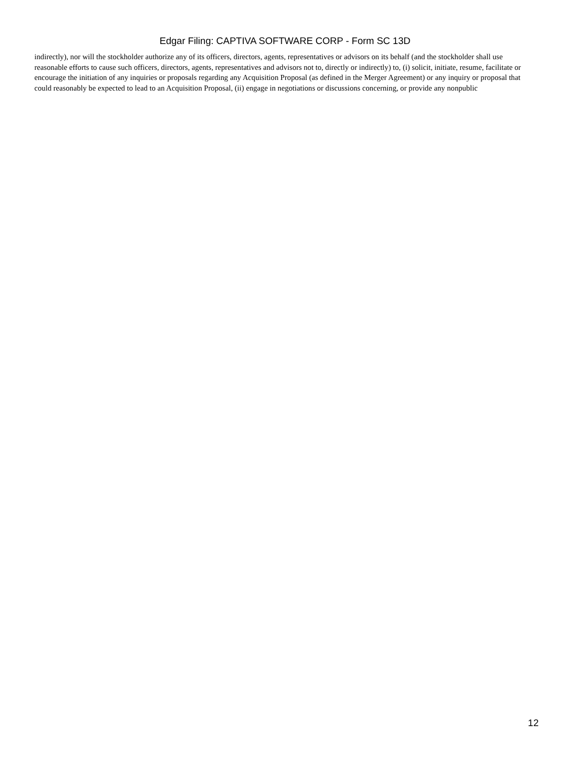Edgar Filing: CAPTIVA SOFTWARE CORP - Form SC 13D
indirectly), nor will the stockholder authorize any of its officers, directors, agents, representatives or advisors on its behalf (and the stockholder shall use reasonable efforts to cause such officers, directors, agents, representatives and advisors not to, directly or indirectly) to, (i) solicit, initiate, resume, facilitate or encourage the initiation of any inquiries or proposals regarding any Acquisition Proposal (as defined in the Merger Agreement) or any inquiry or proposal that could reasonably be expected to lead to an Acquisition Proposal, (ii) engage in negotiations or discussions concerning, or provide any nonpublic
12